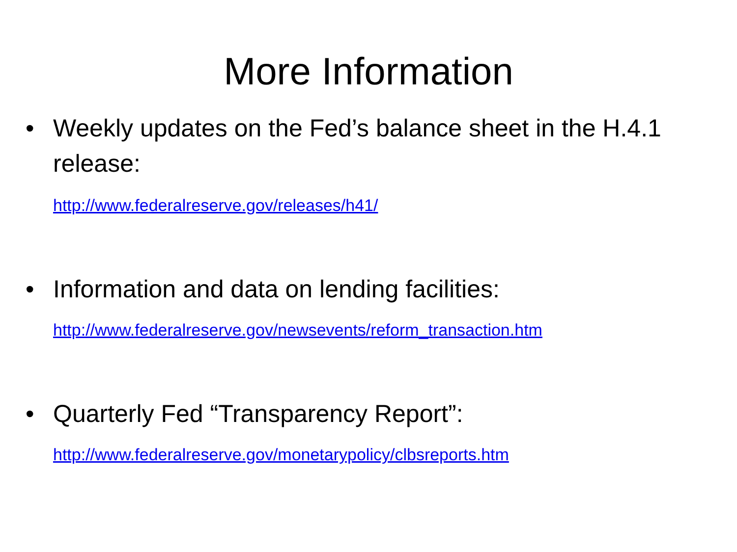More Information
•
Weekly updates on the Fed’s balance sheet in the H.4.1 release:
http://www.federalreserve.gov/releases/h41/
•
Information and data on lending facilities:
http://www.federalreserve.gov/newsevents/reform_transaction.htm
•
Quarterly Fed “Transparency Report”:
http://www.federalreserve.gov/monetarypolicy/clbsreports.htm